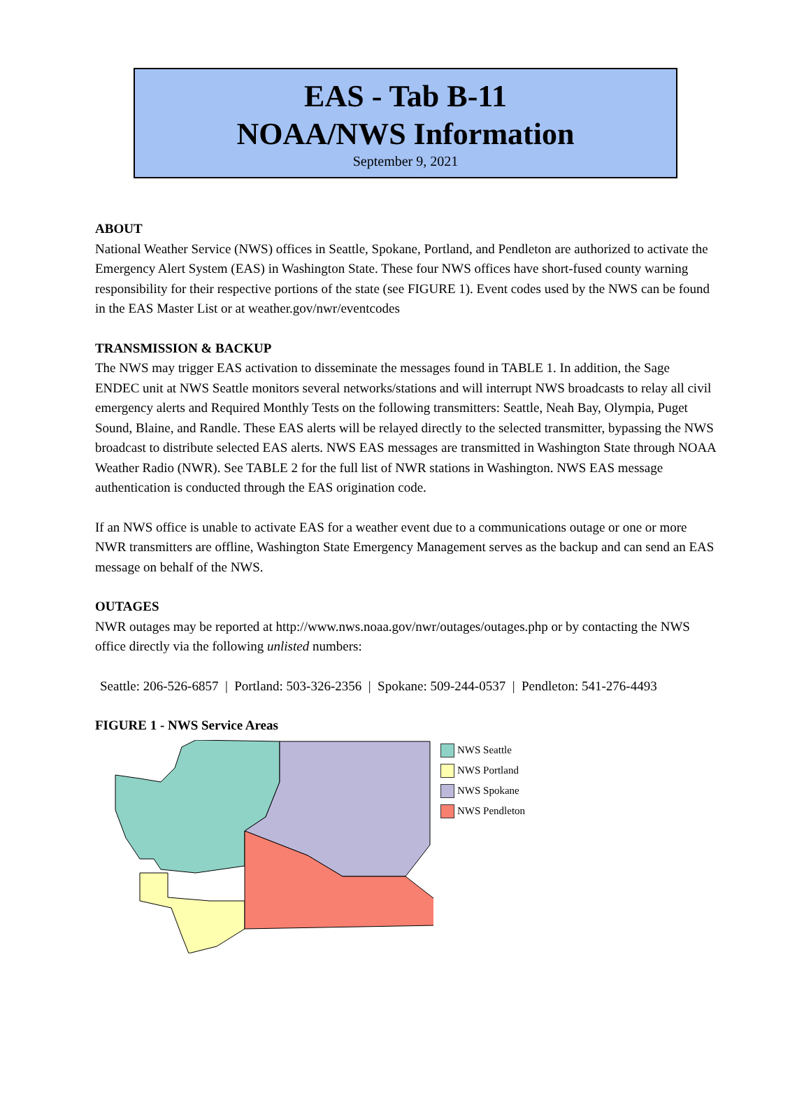EAS - Tab B-11
NOAA/NWS Information
September 9, 2021
ABOUT
National Weather Service (NWS) offices in Seattle, Spokane, Portland, and Pendleton are authorized to activate the Emergency Alert System (EAS) in Washington State. These four NWS offices have short-fused county warning responsibility for their respective portions of the state (see FIGURE 1). Event codes used by the NWS can be found in the EAS Master List or at weather.gov/nwr/eventcodes
TRANSMISSION & BACKUP
The NWS may trigger EAS activation to disseminate the messages found in TABLE 1. In addition, the Sage ENDEC unit at NWS Seattle monitors several networks/stations and will interrupt NWS broadcasts to relay all civil emergency alerts and Required Monthly Tests on the following transmitters: Seattle, Neah Bay, Olympia, Puget Sound, Blaine, and Randle. These EAS alerts will be relayed directly to the selected transmitter, bypassing the NWS broadcast to distribute selected EAS alerts. NWS EAS messages are transmitted in Washington State through NOAA Weather Radio (NWR). See TABLE 2 for the full list of NWR stations in Washington. NWS EAS message authentication is conducted through the EAS origination code.
If an NWS office is unable to activate EAS for a weather event due to a communications outage or one or more NWR transmitters are offline, Washington State Emergency Management serves as the backup and can send an EAS message on behalf of the NWS.
OUTAGES
NWR outages may be reported at http://www.nws.noaa.gov/nwr/outages/outages.php or by contacting the NWS office directly via the following unlisted numbers:
Seattle: 206-526-6857 | Portland: 503-326-2356 | Spokane: 509-244-0537 | Pendleton: 541-276-4493
FIGURE 1 - NWS Service Areas
NWS Seattle
NWS Portland
NWS Spokane
NWS Pendleton